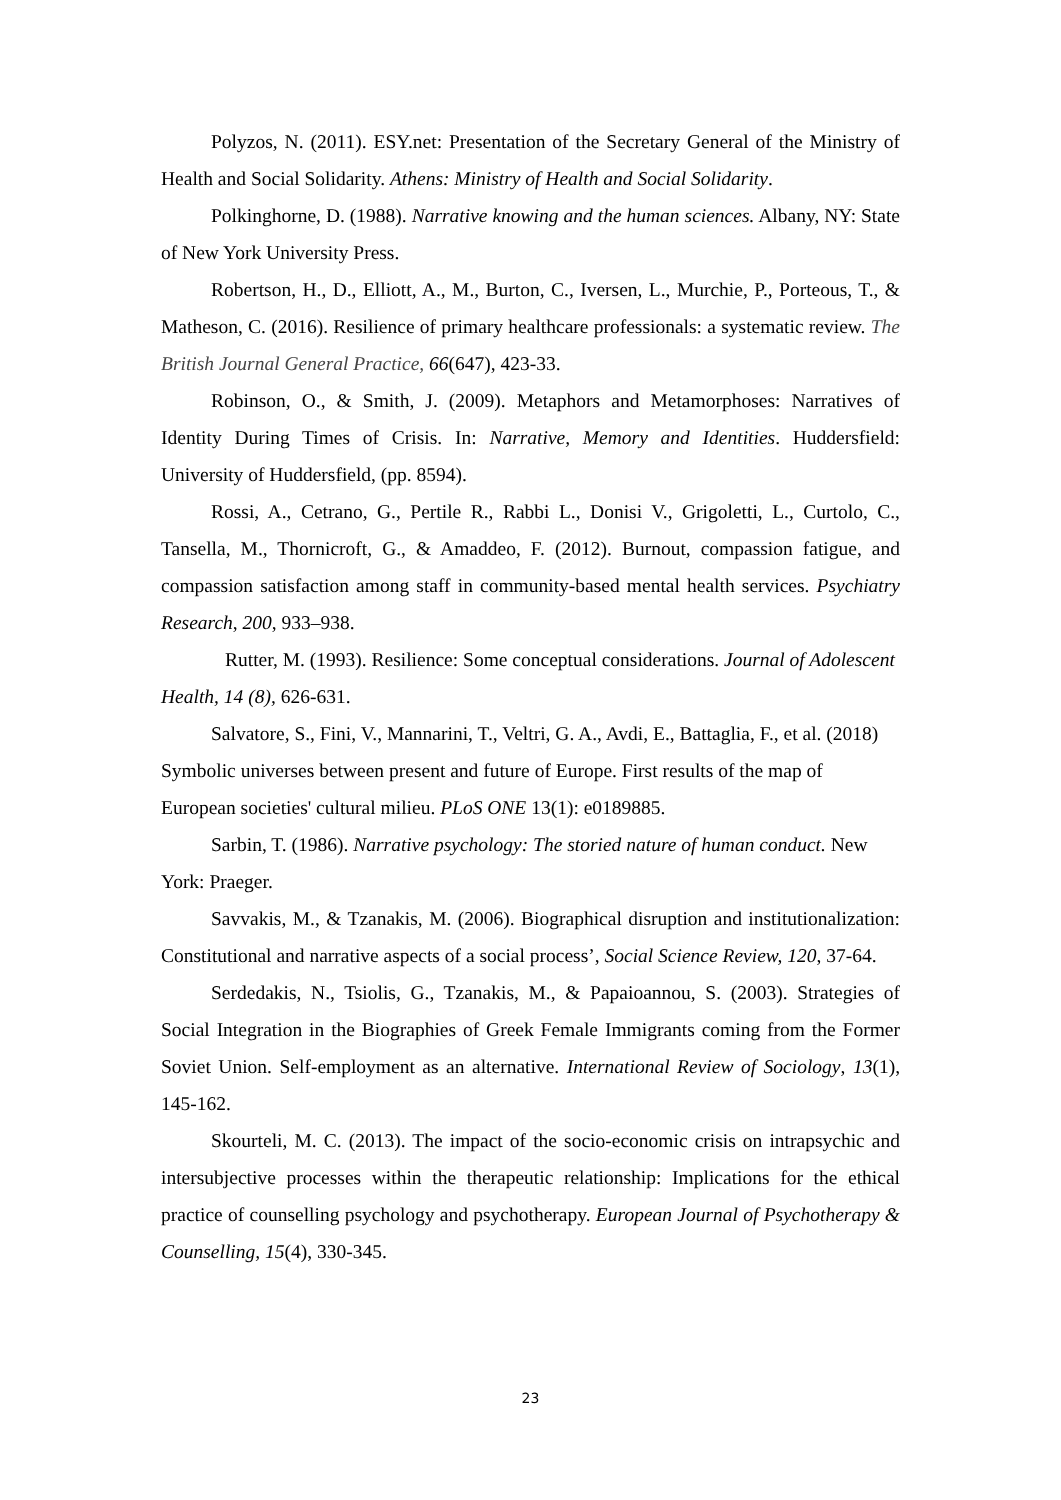Polyzos, N. (2011). ESY.net: Presentation of the Secretary General of the Ministry of Health and Social Solidarity. Athens: Ministry of Health and Social Solidarity.
Polkinghorne, D. (1988). Narrative knowing and the human sciences. Albany, NY: State of New York University Press.
Robertson, H., D., Elliott, A., M., Burton, C., Iversen, L., Murchie, P., Porteous, T., & Matheson, C. (2016). Resilience of primary healthcare professionals: a systematic review. The British Journal General Practice, 66(647), 423-33.
Robinson, O., & Smith, J. (2009). Metaphors and Metamorphoses: Narratives of Identity During Times of Crisis. In: Narrative, Memory and Identities. Huddersfield: University of Huddersfield, (pp. 8594).
Rossi, A., Cetrano, G., Pertile R., Rabbi L., Donisi V., Grigoletti, L., Curtolo, C., Tansella, M., Thornicroft, G., & Amaddeo, F. (2012). Burnout, compassion fatigue, and compassion satisfaction among staff in community-based mental health services. Psychiatry Research, 200, 933–938.
Rutter, M. (1993). Resilience: Some conceptual considerations. Journal of Adolescent Health, 14 (8), 626-631.
Salvatore, S., Fini, V., Mannarini, T., Veltri, G. A., Avdi, E., Battaglia, F., et al. (2018) Symbolic universes between present and future of Europe. First results of the map of European societies' cultural milieu. PLoS ONE 13(1): e0189885.
Sarbin, T. (1986). Narrative psychology: The storied nature of human conduct. New York: Praeger.
Savvakis, M., & Tzanakis, M. (2006). Biographical disruption and institutionalization: Constitutional and narrative aspects of a social process’, Social Science Review, 120, 37-64.
Serdedakis, N., Tsiolis, G., Tzanakis, M., & Papaioannou, S. (2003). Strategies of Social Integration in the Biographies of Greek Female Immigrants coming from the Former Soviet Union. Self-employment as an alternative. International Review of Sociology, 13(1), 145-162.
Skourteli, M. C. (2013). The impact of the socio-economic crisis on intrapsychic and intersubjective processes within the therapeutic relationship: Implications for the ethical practice of counselling psychology and psychotherapy. European Journal of Psychotherapy & Counselling, 15(4), 330-345.
23